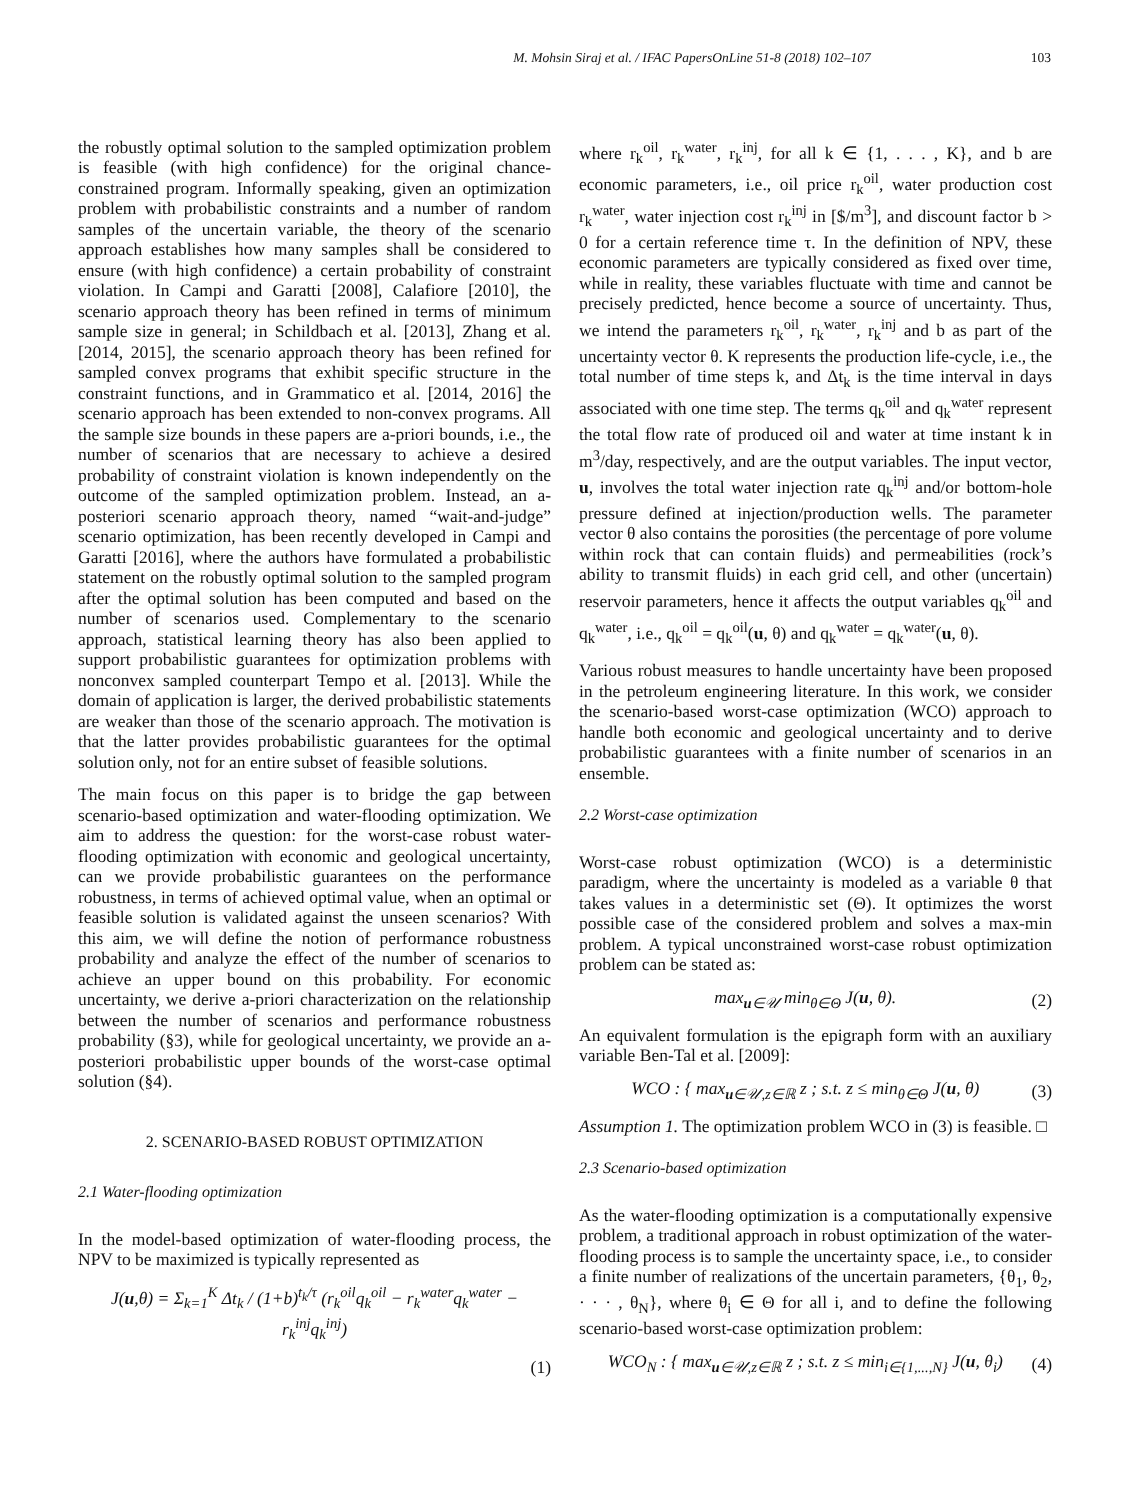M. Mohsin Siraj et al. / IFAC PapersOnLine 51-8 (2018) 102–107 103
the robustly optimal solution to the sampled optimization problem is feasible (with high confidence) for the original chance-constrained program. Informally speaking, given an optimization problem with probabilistic constraints and a number of random samples of the uncertain variable, the theory of the scenario approach establishes how many samples shall be considered to ensure (with high confidence) a certain probability of constraint violation. In Campi and Garatti [2008], Calafiore [2010], the scenario approach theory has been refined in terms of minimum sample size in general; in Schildbach et al. [2013], Zhang et al. [2014, 2015], the scenario approach theory has been refined for sampled convex programs that exhibit specific structure in the constraint functions, and in Grammatico et al. [2014, 2016] the scenario approach has been extended to non-convex programs. All the sample size bounds in these papers are a-priori bounds, i.e., the number of scenarios that are necessary to achieve a desired probability of constraint violation is known independently on the outcome of the sampled optimization problem. Instead, an a-posteriori scenario approach theory, named “wait-and-judge” scenario optimization, has been recently developed in Campi and Garatti [2016], where the authors have formulated a probabilistic statement on the robustly optimal solution to the sampled program after the optimal solution has been computed and based on the number of scenarios used. Complementary to the scenario approach, statistical learning theory has also been applied to support probabilistic guarantees for optimization problems with nonconvex sampled counterpart Tempo et al. [2013]. While the domain of application is larger, the derived probabilistic statements are weaker than those of the scenario approach. The motivation is that the latter provides probabilistic guarantees for the optimal solution only, not for an entire subset of feasible solutions.
The main focus on this paper is to bridge the gap between scenario-based optimization and water-flooding optimization. We aim to address the question: for the worst-case robust water-flooding optimization with economic and geological uncertainty, can we provide probabilistic guarantees on the performance robustness, in terms of achieved optimal value, when an optimal or feasible solution is validated against the unseen scenarios? With this aim, we will define the notion of performance robustness probability and analyze the effect of the number of scenarios to achieve an upper bound on this probability. For economic uncertainty, we derive a-priori characterization on the relationship between the number of scenarios and performance robustness probability (§3), while for geological uncertainty, we provide an a-posteriori probabilistic upper bounds of the worst-case optimal solution (§4).
2. SCENARIO-BASED ROBUST OPTIMIZATION
2.1 Water-flooding optimization
In the model-based optimization of water-flooding process, the NPV to be maximized is typically represented as
J(u,θ) = Σ<sub>k=1</sub><sup>K</sup> Δt<sub>k</sub> / (1+b)<sup>t<sub>k</sub>/τ</sup> (r<sub>k</sub><sup>oil</sup>q<sub>k</sub><sup>oil</sup> − r<sub>k</sub><sup>water</sup>q<sub>k</sub><sup>water</sup> − r<sub>k</sub><sup>inj</sup>q<sub>k</sub><sup>inj</sup>)
(1)
where r<sub>k</sub><sup>oil</sup>, r<sub>k</sub><sup>water</sup>, r<sub>k</sub><sup>inj</sup>, for all k ∈ {1, . . . , K}, and b are economic parameters, i.e., oil price r<sub>k</sub><sup>oil</sup>, water production cost r<sub>k</sub><sup>water</sup>, water injection cost r<sub>k</sub><sup>inj</sup> in [$/m<sup>3</sup>], and discount factor b > 0 for a certain reference time τ. In the definition of NPV, these economic parameters are typically considered as fixed over time, while in reality, these variables fluctuate with time and cannot be precisely predicted, hence become a source of uncertainty. Thus, we intend the parameters r<sub>k</sub><sup>oil</sup>, r<sub>k</sub><sup>water</sup>, r<sub>k</sub><sup>inj</sup> and b as part of the uncertainty vector θ. K represents the production life-cycle, i.e., the total number of time steps k, and Δt<sub>k</sub> is the time interval in days associated with one time step. The terms q<sub>k</sub><sup>oil</sup> and q<sub>k</sub><sup>water</sup> represent the total flow rate of produced oil and water at time instant k in m<sup>3</sup>/day, respectively, and are the output variables. The input vector, u, involves the total water injection rate q<sub>k</sub><sup>inj</sup> and/or bottom-hole pressure defined at injection/production wells. The parameter vector θ also contains the porosities (the percentage of pore volume within rock that can contain fluids) and permeabilities (rock’s ability to transmit fluids) in each grid cell, and other (uncertain) reservoir parameters, hence it affects the output variables q<sub>k</sub><sup>oil</sup> and q<sub>k</sub><sup>water</sup>, i.e., q<sub>k</sub><sup>oil</sup> = q<sub>k</sub><sup>oil</sup>(u, θ) and q<sub>k</sub><sup>water</sup> = q<sub>k</sub><sup>water</sup>(u, θ).
Various robust measures to handle uncertainty have been proposed in the petroleum engineering literature. In this work, we consider the scenario-based worst-case optimization (WCO) approach to handle both economic and geological uncertainty and to derive probabilistic guarantees with a finite number of scenarios in an ensemble.
2.2 Worst-case optimization
Worst-case robust optimization (WCO) is a deterministic paradigm, where the uncertainty is modeled as a variable θ that takes values in a deterministic set (Θ). It optimizes the worst possible case of the considered problem and solves a max-min problem. A typical unconstrained worst-case robust optimization problem can be stated as:
max<sub>u∈𝒰</sub> min<sub>θ∈Θ</sub> J(u, θ). (2)
An equivalent formulation is the epigraph form with an auxiliary variable Ben-Tal et al. [2009]:
WCO : { max<sub>u∈𝒰,z∈ℝ</sub> z ; s.t. z ≤ min<sub>θ∈Θ</sub> J(u, θ) (3)
Assumption 1. The optimization problem WCO in (3) is feasible. □
2.3 Scenario-based optimization
As the water-flooding optimization is a computationally expensive problem, a traditional approach in robust optimization of the water-flooding process is to sample the uncertainty space, i.e., to consider a finite number of realizations of the uncertain parameters, {θ<sub>1</sub>, θ<sub>2</sub>, · · · , θ<sub>N</sub>}, where θ<sub>i</sub> ∈ Θ for all i, and to define the following scenario-based worst-case optimization problem:
WCO<sub>N</sub> : { max<sub>u∈𝒰,z∈ℝ</sub> z ; s.t. z ≤ min<sub>i∈{1,...,N}</sub> J(u, θ<sub>i</sub>) (4)